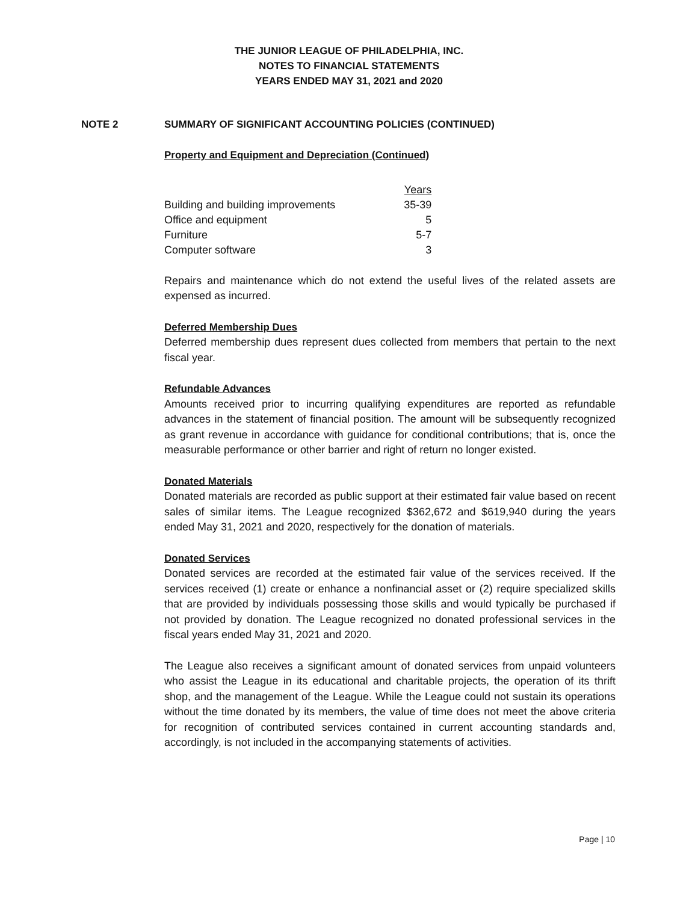THE JUNIOR LEAGUE OF PHILADELPHIA, INC.
NOTES TO FINANCIAL STATEMENTS
YEARS ENDED MAY 31, 2021 and 2020
NOTE 2 SUMMARY OF SIGNIFICANT ACCOUNTING POLICIES (CONTINUED)
Property and Equipment and Depreciation (Continued)
| | Years |
| Building and building improvements | 35-39 |
| Office and equipment | 5 |
| Furniture | 5-7 |
| Computer software | 3 |
Repairs and maintenance which do not extend the useful lives of the related assets are expensed as incurred.
Deferred Membership Dues
Deferred membership dues represent dues collected from members that pertain to the next fiscal year.
Refundable Advances
Amounts received prior to incurring qualifying expenditures are reported as refundable advances in the statement of financial position. The amount will be subsequently recognized as grant revenue in accordance with guidance for conditional contributions; that is, once the measurable performance or other barrier and right of return no longer existed.
Donated Materials
Donated materials are recorded as public support at their estimated fair value based on recent sales of similar items. The League recognized $362,672 and $619,940 during the years ended May 31, 2021 and 2020, respectively for the donation of materials.
Donated Services
Donated services are recorded at the estimated fair value of the services received. If the services received (1) create or enhance a nonfinancial asset or (2) require specialized skills that are provided by individuals possessing those skills and would typically be purchased if not provided by donation. The League recognized no donated professional services in the fiscal years ended May 31, 2021 and 2020.
The League also receives a significant amount of donated services from unpaid volunteers who assist the League in its educational and charitable projects, the operation of its thrift shop, and the management of the League. While the League could not sustain its operations without the time donated by its members, the value of time does not meet the above criteria for recognition of contributed services contained in current accounting standards and, accordingly, is not included in the accompanying statements of activities.
Page | 10